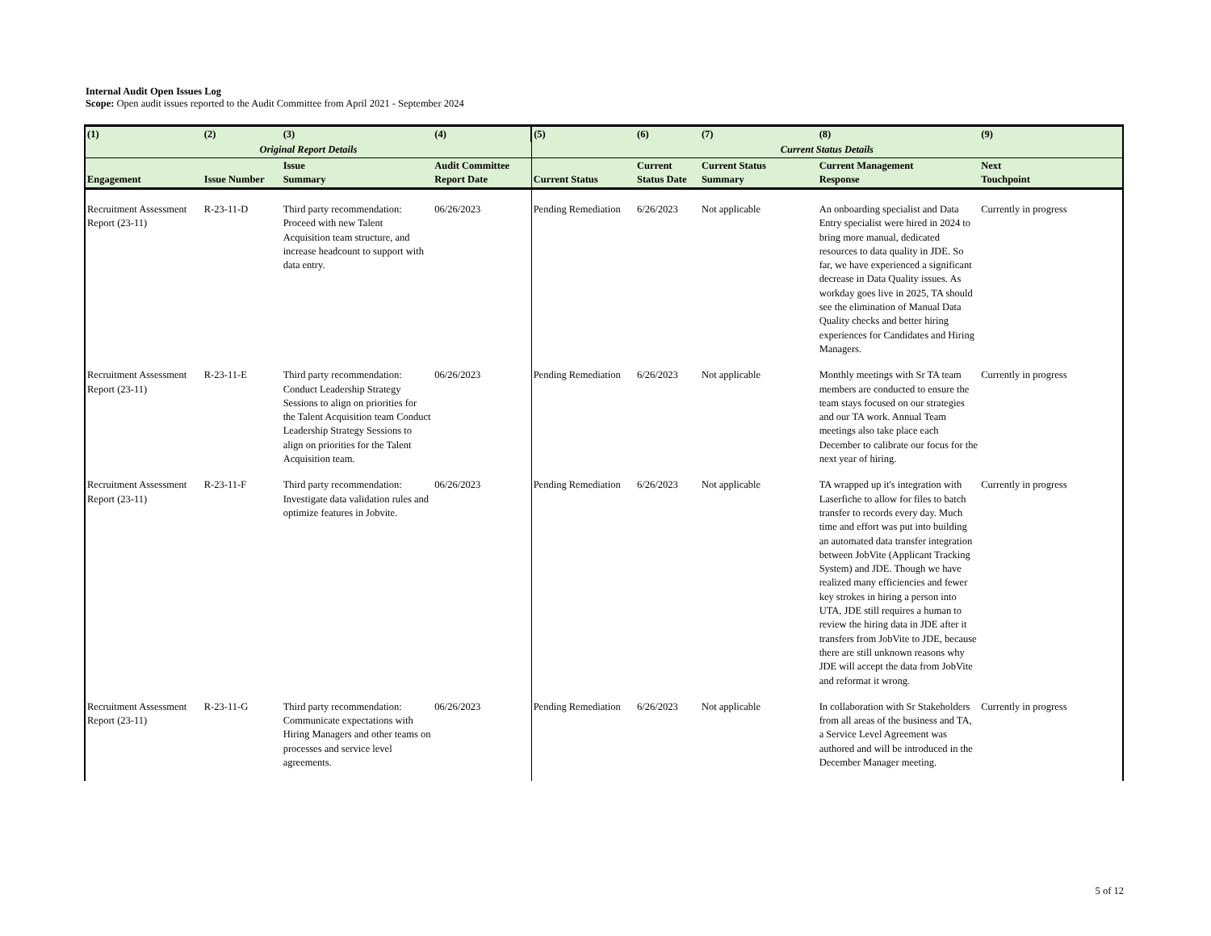Internal Audit Open Issues Log
Scope: Open audit issues reported to the Audit Committee from April 2021 - September 2024
| (1) | (2) | (3) | (4) | (5) | (6) | (7) | (8) | (9) |
| --- | --- | --- | --- | --- | --- | --- | --- | --- |
| Original Report Details | | | | Current Status Details | | | | |
| Engagement | Issue Number | Issue Summary | Audit Committee Report Date | Current Status | Current Status Date | Current Status Summary | Current Management Response | Next Touchpoint |
| Recruitment Assessment Report (23-11) | R-23-11-D | Third party recommendation: Proceed with new Talent Acquisition team structure, and increase headcount to support with data entry. | 06/26/2023 | Pending Remediation | 6/26/2023 | Not applicable | An onboarding specialist and Data Entry specialist were hired in 2024 to bring more manual, dedicated resources to data quality in JDE. So far, we have experienced a significant decrease in Data Quality issues. As workday goes live in 2025, TA should see the elimination of Manual Data Quality checks and better hiring experiences for Candidates and Hiring Managers. | Currently in progress |
| Recruitment Assessment Report (23-11) | R-23-11-E | Third party recommendation: Conduct Leadership Strategy Sessions to align on priorities for the Talent Acquisition team Conduct Leadership Strategy Sessions to align on priorities for the Talent Acquisition team. | 06/26/2023 | Pending Remediation | 6/26/2023 | Not applicable | Monthly meetings with Sr TA team members are conducted to ensure the team stays focused on our strategies and our TA work. Annual Team meetings also take place each December to calibrate our focus for the next year of hiring. | Currently in progress |
| Recruitment Assessment Report (23-11) | R-23-11-F | Third party recommendation: Investigate data validation rules and optimize features in Jobvite. | 06/26/2023 | Pending Remediation | 6/26/2023 | Not applicable | TA wrapped up it's integration with Laserfiche to allow for files to batch transfer to records every day. Much time and effort was put into building an automated data transfer integration between JobVite (Applicant Tracking System) and JDE. Though we have realized many efficiencies and fewer key strokes in hiring a person into UTA, JDE still requires a human to review the hiring data in JDE after it transfers from JobVite to JDE, because there are still unknown reasons why JDE will accept the data from JobVite and reformat it wrong. | Currently in progress |
| Recruitment Assessment Report (23-11) | R-23-11-G | Third party recommendation: Communicate expectations with Hiring Managers and other teams on processes and service level agreements. | 06/26/2023 | Pending Remediation | 6/26/2023 | Not applicable | In collaboration with Sr Stakeholders from all areas of the business and TA, a Service Level Agreement was authored and will be introduced in the December Manager meeting. | Currently in progress |
5 of 12